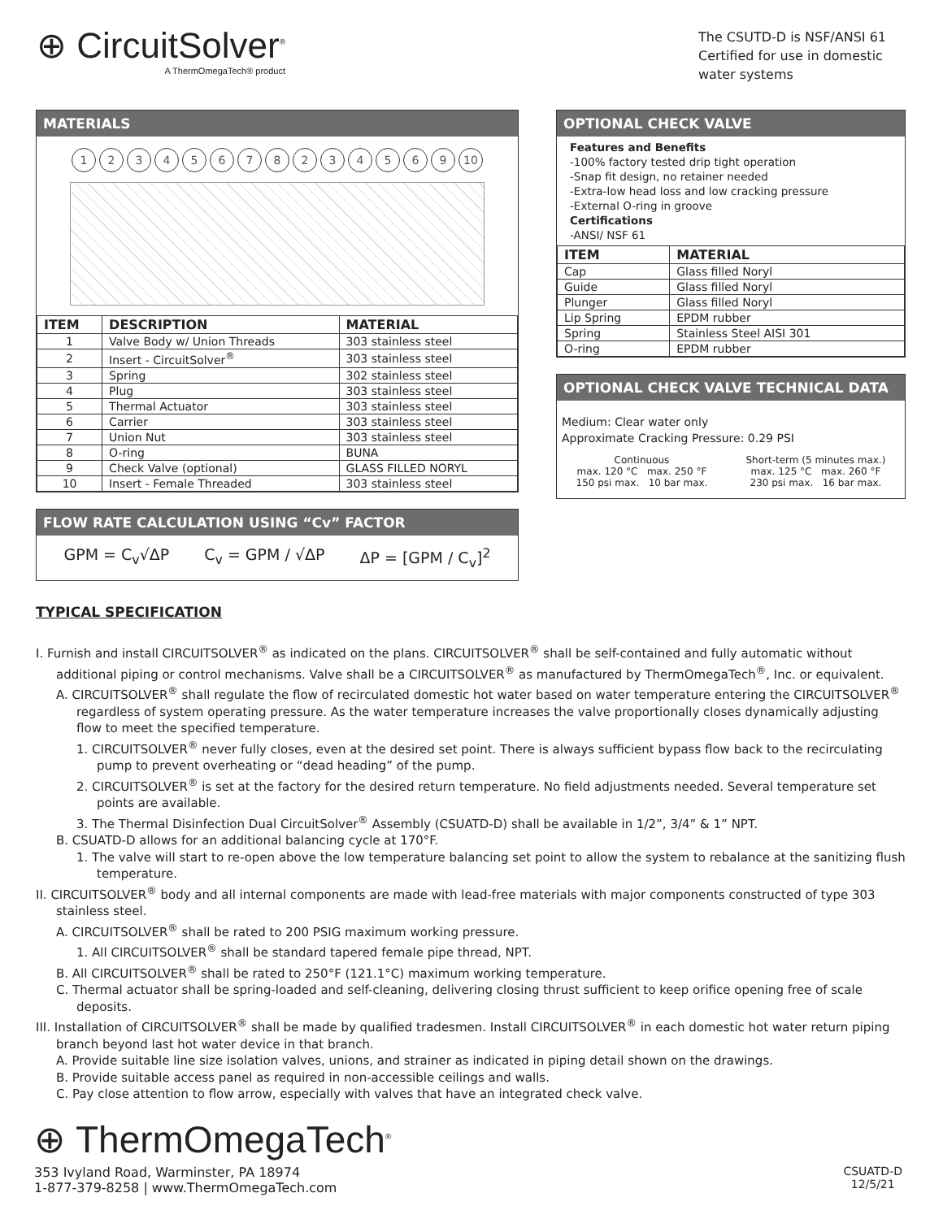⊕ CircuitSolver<sup>®</sup>
A ThermOmegaTech® product
The CSUTD-D is NSF/ANSI 61
Certified for use in domestic
water systems
MATERIALS
12345678234569 10
| ITEM | DESCRIPTION | MATERIAL |
| --- | --- | --- |
| 1 | Valve Body w/ Union Threads | 303 stainless steel |
| 2 | Insert - CircuitSolver<sup>®</sup> | 303 stainless steel |
| 3 | Spring | 302 stainless steel |
| 4 | Plug | 303 stainless steel |
| 5 | Thermal Actuator | 303 stainless steel |
| 6 | Carrier | 303 stainless steel |
| 7 | Union Nut | 303 stainless steel |
| 8 | O-ring | BUNA |
| 9 | Check Valve (optional) | GLASS FILLED NORYL |
| 10 | Insert - Female Threaded | 303 stainless steel |
FLOW RATE CALCULATION USING “Cv” FACTOR
GPM = C<sub>v</sub>√ΔP C<sub>v</sub> = GPM / √ΔP ΔP = [GPM / C<sub>v</sub>]<sup>2</sup>
OPTIONAL CHECK VALVE
Features and Benefits
-100% factory tested drip tight operation
-Snap fit design, no retainer needed
-Extra-low head loss and low cracking pressure
-External O-ring in groove
Certifications
-ANSI/ NSF 61
| ITEM | MATERIAL |
| --- | --- |
| Cap | Glass filled Noryl |
| Guide | Glass filled Noryl |
| Plunger | Glass filled Noryl |
| Lip Spring | EPDM rubber |
| Spring | Stainless Steel AISI 301 |
| O-ring | EPDM rubber |
OPTIONAL CHECK VALVE TECHNICAL DATA
Medium: Clear water only
Approximate Cracking Pressure: 0.29 PSI
Continuous
max. 120 °C max. 250 °F
150 psi max. 10 bar max.
Short-term (5 minutes max.)
max. 125 °C max. 260 °F
230 psi max. 16 bar max.
TYPICAL SPECIFICATION
I. Furnish and install CIRCUITSOLVER<sup>®</sup> as indicated on the plans. CIRCUITSOLVER<sup>®</sup> shall be self-contained and fully automatic without additional piping or control mechanisms. Valve shall be a CIRCUITSOLVER<sup>®</sup> as manufactured by ThermOmegaTech<sup>®</sup>, Inc. or equivalent.
A. CIRCUITSOLVER<sup>®</sup> shall regulate the flow of recirculated domestic hot water based on water temperature entering the CIRCUITSOLVER<sup>®</sup> regardless of system operating pressure. As the water temperature increases the valve proportionally closes dynamically adjusting flow to meet the specified temperature.
1. CIRCUITSOLVER<sup>®</sup> never fully closes, even at the desired set point. There is always sufficient bypass flow back to the recirculating pump to prevent overheating or “dead heading” of the pump.
2. CIRCUITSOLVER<sup>®</sup> is set at the factory for the desired return temperature. No field adjustments needed. Several temperature set points are available.
3. The Thermal Disinfection Dual CircuitSolver<sup>®</sup> Assembly (CSUATD-D) shall be available in 1/2”, 3/4” & 1” NPT.
B. CSUATD-D allows for an additional balancing cycle at 170°F.
1. The valve will start to re-open above the low temperature balancing set point to allow the system to rebalance at the sanitizing flush temperature.
II. CIRCUITSOLVER<sup>®</sup> body and all internal components are made with lead-free materials with major components constructed of type 303 stainless steel.
A. CIRCUITSOLVER<sup>®</sup> shall be rated to 200 PSIG maximum working pressure.
1. All CIRCUITSOLVER<sup>®</sup> shall be standard tapered female pipe thread, NPT.
B. All CIRCUITSOLVER<sup>®</sup> shall be rated to 250°F (121.1°C) maximum working temperature.
C. Thermal actuator shall be spring-loaded and self-cleaning, delivering closing thrust sufficient to keep orifice opening free of scale deposits.
III. Installation of CIRCUITSOLVER<sup>®</sup> shall be made by qualified tradesmen. Install CIRCUITSOLVER<sup>®</sup> in each domestic hot water return piping branch beyond last hot water device in that branch.
A. Provide suitable line size isolation valves, unions, and strainer as indicated in piping detail shown on the drawings.
B. Provide suitable access panel as required in non-accessible ceilings and walls.
C. Pay close attention to flow arrow, especially with valves that have an integrated check valve.
⊕ ThermOmegaTech<sup>®</sup>
353 Ivyland Road, Warminster, PA 18974
1-877-379-8258 | www.ThermOmegaTech.com
CSUATD-D
12/5/21